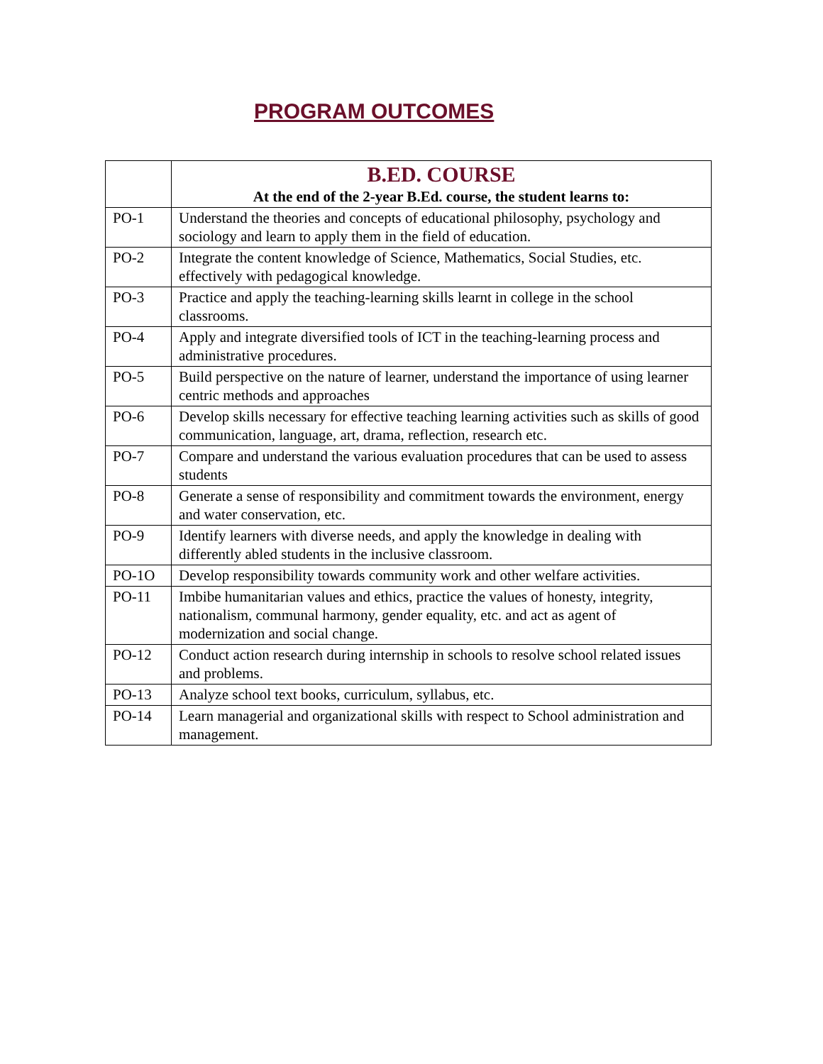PROGRAM OUTCOMES
| | B.ED. COURSE At the end of the 2-year B.Ed. course, the student learns to: |
| --- | --- |
| PO-1 | Understand the theories and concepts of educational philosophy, psychology and sociology and learn to apply them in the field of education. |
| PO-2 | Integrate the content knowledge of Science, Mathematics, Social Studies, etc. effectively with pedagogical knowledge. |
| PO-3 | Practice and apply the teaching-learning skills learnt in college in the school classrooms. |
| PO-4 | Apply and integrate diversified tools of ICT in the teaching-learning process and administrative procedures. |
| PO-5 | Build perspective on the nature of learner, understand the importance of using learner centric methods and approaches |
| PO-6 | Develop skills necessary for effective teaching learning activities such as skills of good communication, language, art, drama, reflection, research etc. |
| PO-7 | Compare and understand the various evaluation procedures that can be used to assess students |
| PO-8 | Generate a sense of responsibility and commitment towards the environment, energy and water conservation, etc. |
| PO-9 | Identify learners with diverse needs, and apply the knowledge in dealing with differently abled students in the inclusive classroom. |
| PO-1O | Develop responsibility towards community work and other welfare activities. |
| PO-11 | Imbibe humanitarian values and ethics, practice the values of honesty, integrity, nationalism, communal harmony, gender equality, etc. and act as agent of modernization and social change. |
| PO-12 | Conduct action research during internship in schools to resolve school related issues and problems. |
| PO-13 | Analyze school text books, curriculum, syllabus, etc. |
| PO-14 | Learn managerial and organizational skills with respect to School administration and management. |